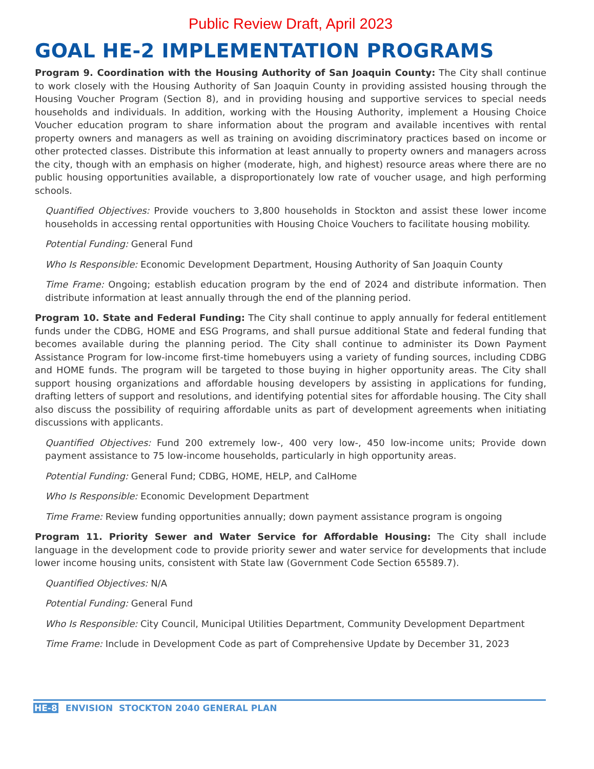Public Review Draft, April 2023
GOAL HE-2 IMPLEMENTATION PROGRAMS
Program 9. Coordination with the Housing Authority of San Joaquin County: The City shall continue to work closely with the Housing Authority of San Joaquin County in providing assisted housing through the Housing Voucher Program (Section 8), and in providing housing and supportive services to special needs households and individuals. In addition, working with the Housing Authority, implement a Housing Choice Voucher education program to share information about the program and available incentives with rental property owners and managers as well as training on avoiding discriminatory practices based on income or other protected classes. Distribute this information at least annually to property owners and managers across the city, though with an emphasis on higher (moderate, high, and highest) resource areas where there are no public housing opportunities available, a disproportionately low rate of voucher usage, and high performing schools.
Quantified Objectives: Provide vouchers to 3,800 households in Stockton and assist these lower income households in accessing rental opportunities with Housing Choice Vouchers to facilitate housing mobility.
Potential Funding: General Fund
Who Is Responsible: Economic Development Department, Housing Authority of San Joaquin County
Time Frame: Ongoing; establish education program by the end of 2024 and distribute information. Then distribute information at least annually through the end of the planning period.
Program 10. State and Federal Funding: The City shall continue to apply annually for federal entitlement funds under the CDBG, HOME and ESG Programs, and shall pursue additional State and federal funding that becomes available during the planning period. The City shall continue to administer its Down Payment Assistance Program for low-income first-time homebuyers using a variety of funding sources, including CDBG and HOME funds. The program will be targeted to those buying in higher opportunity areas. The City shall support housing organizations and affordable housing developers by assisting in applications for funding, drafting letters of support and resolutions, and identifying potential sites for affordable housing. The City shall also discuss the possibility of requiring affordable units as part of development agreements when initiating discussions with applicants.
Quantified Objectives: Fund 200 extremely low-, 400 very low-, 450 low-income units; Provide down payment assistance to 75 low-income households, particularly in high opportunity areas.
Potential Funding: General Fund; CDBG, HOME, HELP, and CalHome
Who Is Responsible: Economic Development Department
Time Frame: Review funding opportunities annually; down payment assistance program is ongoing
Program 11. Priority Sewer and Water Service for Affordable Housing: The City shall include language in the development code to provide priority sewer and water service for developments that include lower income housing units, consistent with State law (Government Code Section 65589.7).
Quantified Objectives: N/A
Potential Funding: General Fund
Who Is Responsible: City Council, Municipal Utilities Department, Community Development Department
Time Frame: Include in Development Code as part of Comprehensive Update by December 31, 2023
HE-8 ENVISION STOCKTON 2040 GENERAL PLAN